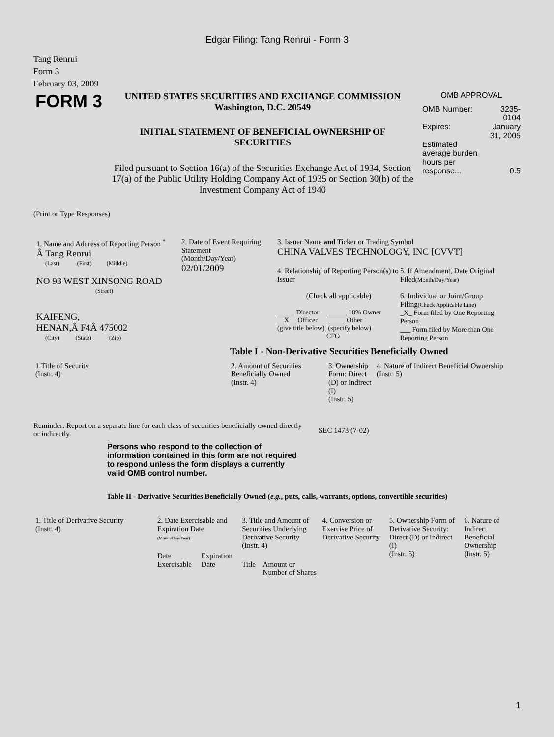Edgar Filing: Tang Renrui - Form 3
Tang Renrui
Form 3
February 03, 2009
FORM 3
UNITED STATES SECURITIES AND EXCHANGE COMMISSION
Washington, D.C. 20549
INITIAL STATEMENT OF BENEFICIAL OWNERSHIP OF SECURITIES
Filed pursuant to Section 16(a) of the Securities Exchange Act of 1934, Section 17(a) of the Public Utility Holding Company Act of 1935 or Section 30(h) of the Investment Company Act of 1940
OMB APPROVAL
| OMB Number: | 3235-0104 |
| Expires: | January 31, 2005 |
| Estimated average burden hours per response... | 0.5 |
(Print or Type Responses)
1. Name and Address of Reporting Person <sup>*</sup>
Â Tang Renrui
(Last) (First) (Middle)
NO 93 WEST XINSONG ROAD
(Street)
KAIFENG,
HENAN,Â F4Â 475002
(City) (State) (Zip)
2. Date of Event Requiring Statement
(Month/Day/Year)
02/01/2009
3. Issuer Name and Ticker or Trading Symbol
CHINA VALVES TECHNOLOGY, INC [CVVT]
4. Relationship of Reporting Person(s) to Issuer
(Check all applicable)
_____ Director _____ 10% Owner
__X__ Officer _____ Other
(give title below) (specify below)
CFO
5. If Amendment, Date Original Filed(Month/Day/Year)
6. Individual or Joint/Group Filing(Check Applicable Line)
_X_ Form filed by One Reporting Person
___ Form filed by More than One Reporting Person
Table I - Non-Derivative Securities Beneficially Owned
| 1.Title of Security (Instr. 4) | 2. Amount of Securities Beneficially Owned (Instr. 4) | 3. Ownership Form: Direct (D) or Indirect (I) (Instr. 5) | 4. Nature of Indirect Beneficial Ownership (Instr. 5) |
| --- | --- | --- | --- |
Reminder: Report on a separate line for each class of securities beneficially owned directly or indirectly.
SEC 1473 (7-02)
Persons who respond to the collection of information contained in this form are not required to respond unless the form displays a currently valid OMB control number.
Table II - Derivative Securities Beneficially Owned (e.g., puts, calls, warrants, options, convertible securities)
| 1. Title of Derivative Security (Instr. 4) | 2. Date Exercisable and Expiration Date (Month/Day/Year) | | 3. Title and Amount of Securities Underlying Derivative Security (Instr. 4) | | 4. Conversion or Exercise Price of Derivative Security | 5. Ownership Form of Derivative Security: Direct (D) or Indirect (I) (Instr. 5) | 6. Nature of Indirect Beneficial Ownership (Instr. 5) |
| --- | --- | --- | --- | --- | --- | --- | --- |
| | Date Exercisable | Expiration Date | Title | Amount or Number of Shares | | | |
1